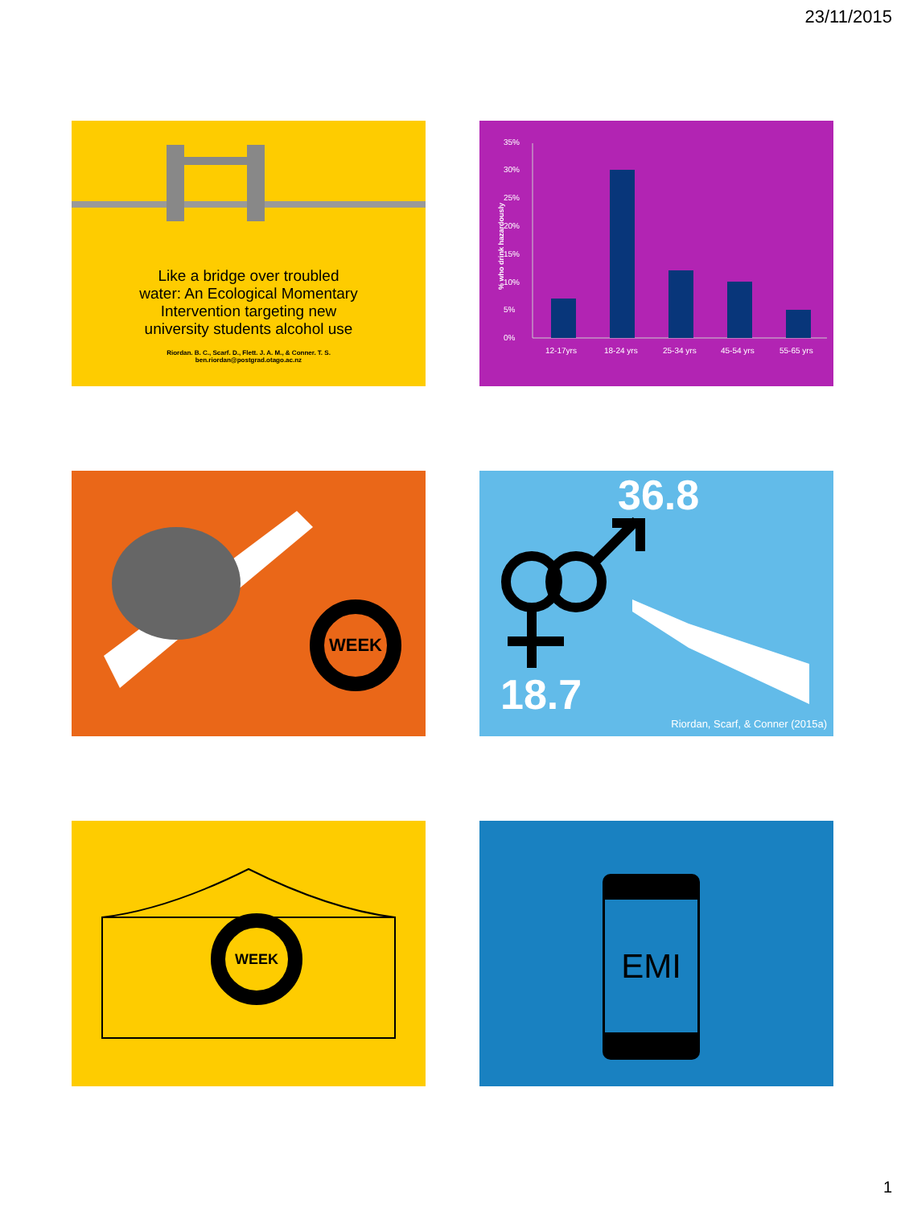23/11/2015
Like a bridge over troubled
water: An Ecological Momentary
Intervention targeting new
university students alcohol use
Riordan. B. C., Scarf. D., Flett. J. A. M., & Conner. T. S.
ben.riordan@postgrad.otago.ac.nz
35%
30%
25%
20%
15%
10%
5%
0%
% who drink hazardously
12-17yrs
18-24 yrs
25-34 yrs
45-54 yrs
55-65 yrs
WEEK
36.8
18.7
Riordan, Scarf, & Conner (2015a)
WEEK EMI
1